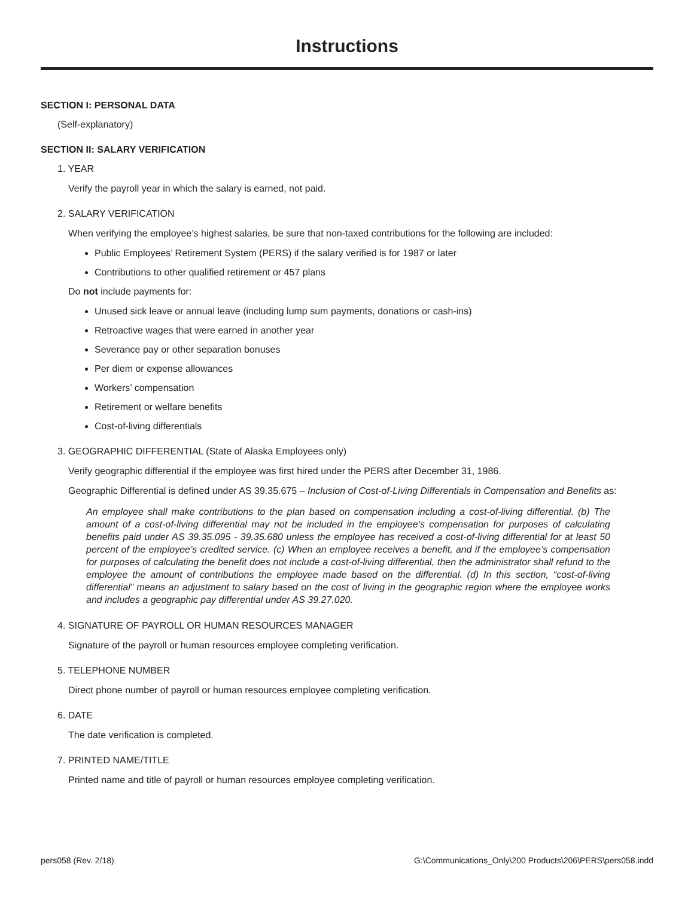Instructions
SECTION I: PERSONAL DATA
(Self-explanatory)
SECTION II: SALARY VERIFICATION
1. YEAR
Verify the payroll year in which the salary is earned, not paid.
2. SALARY VERIFICATION
When verifying the employee’s highest salaries, be sure that non-taxed contributions for the following are included:
Public Employees’ Retirement System (PERS) if the salary verified is for 1987 or later
Contributions to other qualified retirement or 457 plans
Do not include payments for:
Unused sick leave or annual leave (including lump sum payments, donations or cash-ins)
Retroactive wages that were earned in another year
Severance pay or other separation bonuses
Per diem or expense allowances
Workers’ compensation
Retirement or welfare benefits
Cost-of-living differentials
3. GEOGRAPHIC DIFFERENTIAL (State of Alaska Employees only)
Verify geographic differential if the employee was first hired under the PERS after December 31, 1986.
Geographic Differential is defined under AS 39.35.675 – Inclusion of Cost-of-Living Differentials in Compensation and Benefits as:
An employee shall make contributions to the plan based on compensation including a cost-of-living differential. (b) The amount of a cost-of-living differential may not be included in the employee’s compensation for purposes of calculating benefits paid under AS 39.35.095 - 39.35.680 unless the employee has received a cost-of-living differential for at least 50 percent of the employee’s credited service. (c) When an employee receives a benefit, and if the employee’s compensation for purposes of calculating the benefit does not include a cost-of-living differential, then the administrator shall refund to the employee the amount of contributions the employee made based on the differential. (d) In this section, “cost-of-living differential” means an adjustment to salary based on the cost of living in the geographic region where the employee works and includes a geographic pay differential under AS 39.27.020.
4. SIGNATURE OF PAYROLL OR HUMAN RESOURCES MANAGER
Signature of the payroll or human resources employee completing verification.
5. TELEPHONE NUMBER
Direct phone number of payroll or human resources employee completing verification.
6. DATE
The date verification is completed.
7. PRINTED NAME/TITLE
Printed name and title of payroll or human resources employee completing verification.
pers058 (Rev. 2/18) G:\Communications_Only\200 Products\206\PERS\pers058.indd